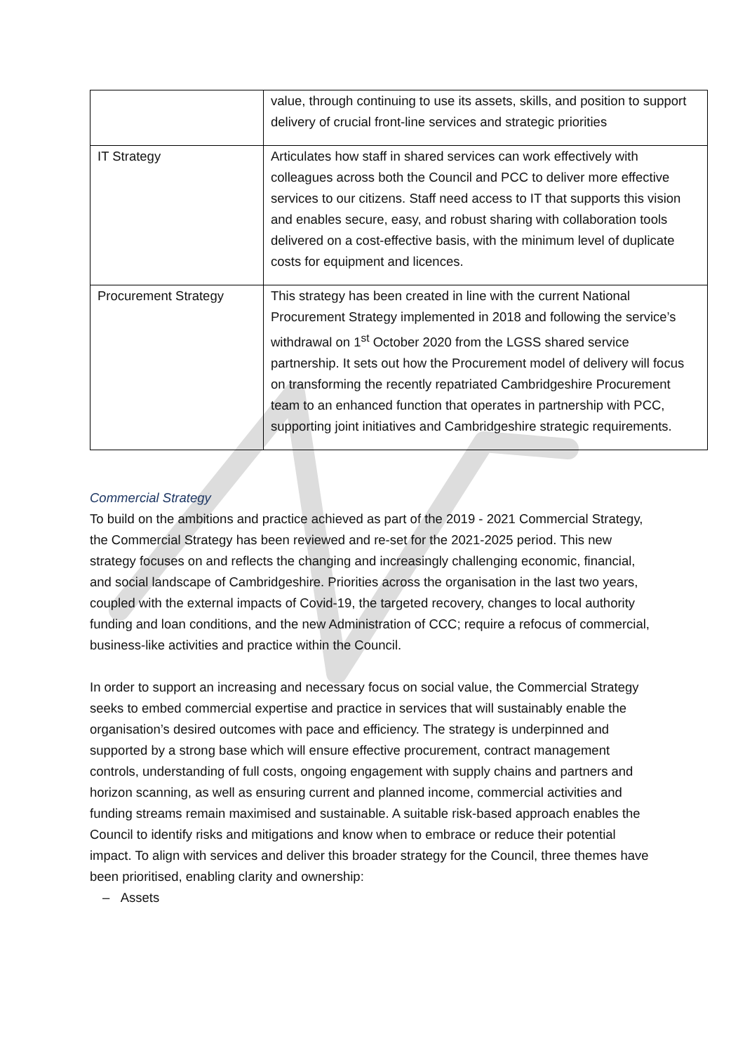| | value, through continuing to use its assets, skills, and position to support delivery of crucial front-line services and strategic priorities |
| IT Strategy | Articulates how staff in shared services can work effectively with colleagues across both the Council and PCC to deliver more effective services to our citizens. Staff need access to IT that supports this vision and enables secure, easy, and robust sharing with collaboration tools delivered on a cost-effective basis, with the minimum level of duplicate costs for equipment and licences. |
| Procurement Strategy | This strategy has been created in line with the current National Procurement Strategy implemented in 2018 and following the service’s withdrawal on 1<sup>st</sup> October 2020 from the LGSS shared service partnership. It sets out how the Procurement model of delivery will focus on transforming the recently repatriated Cambridgeshire Procurement team to an enhanced function that operates in partnership with PCC, supporting joint initiatives and Cambridgeshire strategic requirements. |
Commercial Strategy
To build on the ambitions and practice achieved as part of the 2019 - 2021 Commercial Strategy, the Commercial Strategy has been reviewed and re-set for the 2021-2025 period. This new strategy focuses on and reflects the changing and increasingly challenging economic, financial, and social landscape of Cambridgeshire. Priorities across the organisation in the last two years, coupled with the external impacts of Covid-19, the targeted recovery, changes to local authority funding and loan conditions, and the new Administration of CCC; require a refocus of commercial, business-like activities and practice within the Council.
In order to support an increasing and necessary focus on social value, the Commercial Strategy seeks to embed commercial expertise and practice in services that will sustainably enable the organisation’s desired outcomes with pace and efficiency. The strategy is underpinned and supported by a strong base which will ensure effective procurement, contract management controls, understanding of full costs, ongoing engagement with supply chains and partners and horizon scanning, as well as ensuring current and planned income, commercial activities and funding streams remain maximised and sustainable. A suitable risk-based approach enables the Council to identify risks and mitigations and know when to embrace or reduce their potential impact. To align with services and deliver this broader strategy for the Council, three themes have been prioritised, enabling clarity and ownership:
– Assets